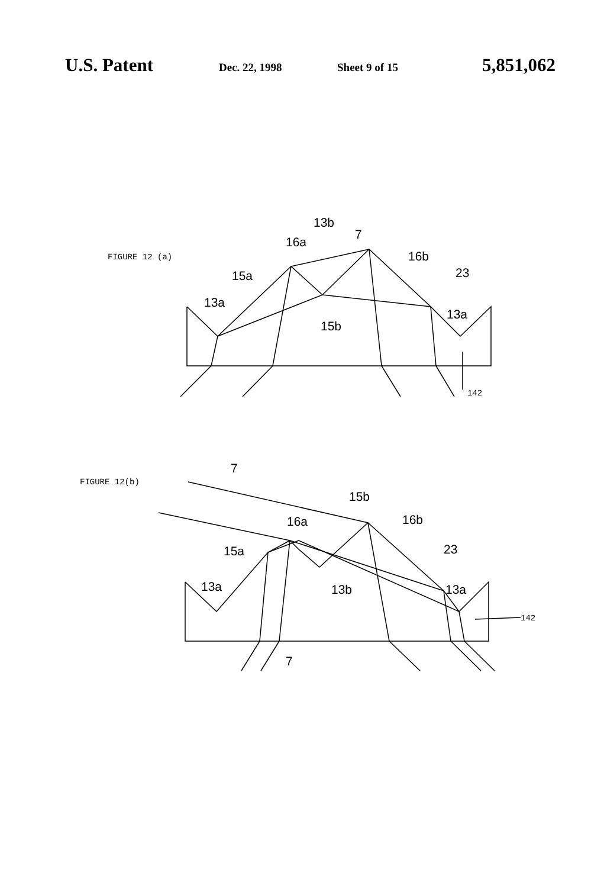U.S. Patent Dec. 22, 1998 Sheet 9 of 15 5,851,062
FIGURE 12 (a)
13b
7
16a
16b
15a
23
13a
13a
15b
142
FIGURE 12(b)
7
15b
16a
16b
15a
23
13a
13b
13a
142
7